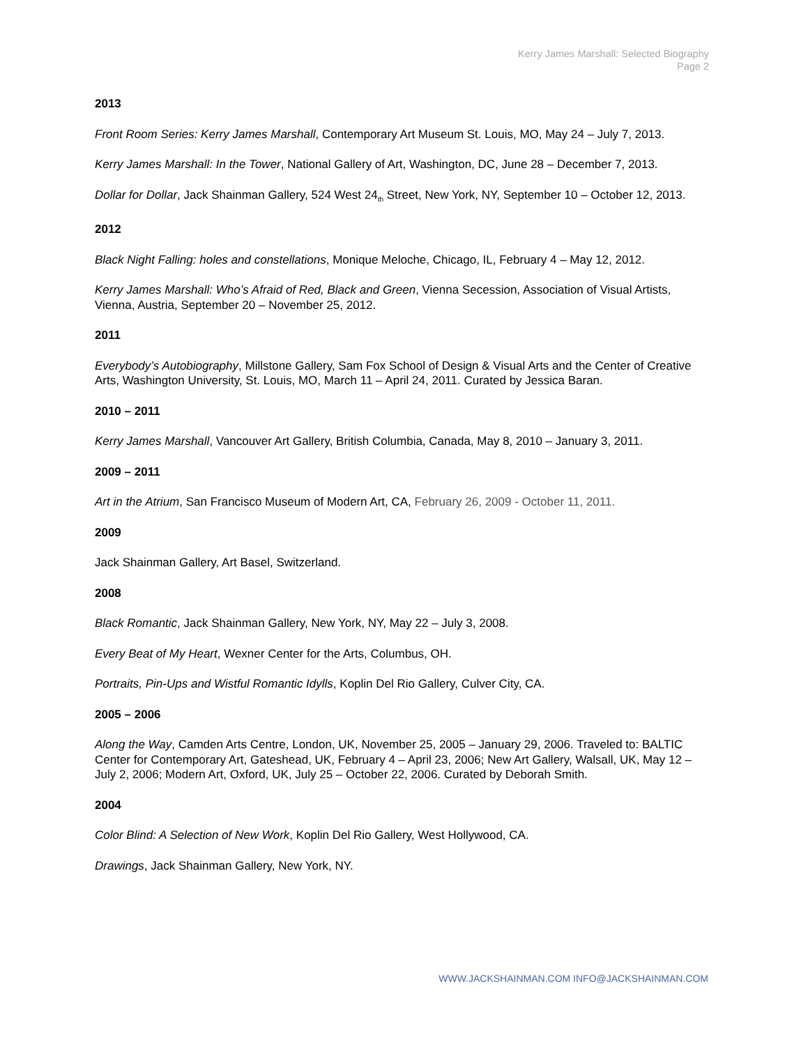Kerry James Marshall: Selected Biography
Page 2
2013
Front Room Series: Kerry James Marshall, Contemporary Art Museum St. Louis, MO, May 24 – July 7, 2013.
Kerry James Marshall: In the Tower, National Gallery of Art, Washington, DC, June 28 – December 7, 2013.
Dollar for Dollar, Jack Shainman Gallery, 524 West 24<sub>th</sub> Street, New York, NY, September 10 – October 12, 2013.
2012
Black Night Falling: holes and constellations, Monique Meloche, Chicago, IL, February 4 – May 12, 2012.
Kerry James Marshall: Who’s Afraid of Red, Black and Green, Vienna Secession, Association of Visual Artists, Vienna, Austria, September 20 – November 25, 2012.
2011
Everybody’s Autobiography, Millstone Gallery, Sam Fox School of Design & Visual Arts and the Center of Creative Arts, Washington University, St. Louis, MO, March 11 – April 24, 2011. Curated by Jessica Baran.
2010 – 2011
Kerry James Marshall, Vancouver Art Gallery, British Columbia, Canada, May 8, 2010 – January 3, 2011.
2009 – 2011
Art in the Atrium, San Francisco Museum of Modern Art, CA, February 26, 2009 - October 11, 2011.
2009
Jack Shainman Gallery, Art Basel, Switzerland.
2008
Black Romantic, Jack Shainman Gallery, New York, NY, May 22 – July 3, 2008.
Every Beat of My Heart, Wexner Center for the Arts, Columbus, OH.
Portraits, Pin-Ups and Wistful Romantic Idylls, Koplin Del Rio Gallery, Culver City, CA.
2005 – 2006
Along the Way, Camden Arts Centre, London, UK, November 25, 2005 – January 29, 2006. Traveled to: BALTIC Center for Contemporary Art, Gateshead, UK, February 4 – April 23, 2006; New Art Gallery, Walsall, UK, May 12 – July 2, 2006; Modern Art, Oxford, UK, July 25 – October 22, 2006. Curated by Deborah Smith.
2004
Color Blind: A Selection of New Work, Koplin Del Rio Gallery, West Hollywood, CA.
Drawings, Jack Shainman Gallery, New York, NY.
WWW.JACKSHAINMAN.COM INFO@JACKSHAINMAN.COM